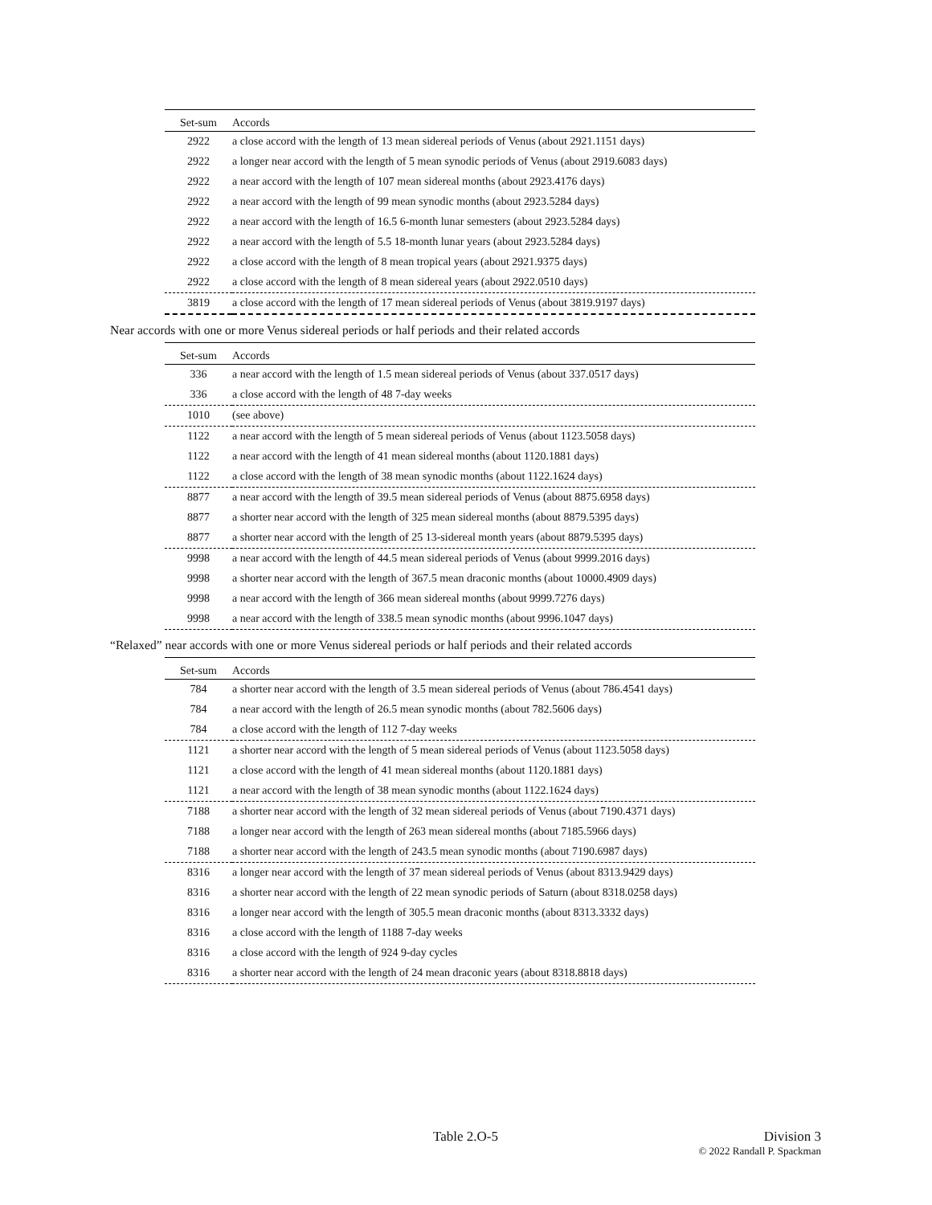| Set-sum | Accords |
| --- | --- |
| 2922 | a close accord with the length of 13 mean sidereal periods of Venus (about 2921.1151 days) |
| 2922 | a longer near accord with the length of 5 mean synodic periods of Venus (about 2919.6083 days) |
| 2922 | a near accord with the length of 107 mean sidereal months (about 2923.4176 days) |
| 2922 | a near accord with the length of 99 mean synodic months (about 2923.5284 days) |
| 2922 | a near accord with the length of 16.5 6-month lunar semesters (about 2923.5284 days) |
| 2922 | a near accord with the length of 5.5 18-month lunar years (about 2923.5284 days) |
| 2922 | a close accord with the length of 8 mean tropical years (about 2921.9375 days) |
| 2922 | a close accord with the length of 8 mean sidereal years (about 2922.0510 days) |
| 3819 | a close accord with the length of 17 mean sidereal periods of Venus (about 3819.9197 days) |
Near accords with one or more Venus sidereal periods or half periods and their related accords
| Set-sum | Accords |
| --- | --- |
| 336 | a near accord with the length of 1.5 mean sidereal periods of Venus (about 337.0517 days) |
| 336 | a close accord with the length of 48 7-day weeks |
| 1010 | (see above) |
| 1122 | a near accord with the length of 5 mean sidereal periods of Venus (about 1123.5058 days) |
| 1122 | a near accord with the length of 41 mean sidereal months (about 1120.1881 days) |
| 1122 | a close accord with the length of 38 mean synodic months (about 1122.1624 days) |
| 8877 | a near accord with the length of 39.5 mean sidereal periods of Venus (about 8875.6958 days) |
| 8877 | a shorter near accord with the length of 325 mean sidereal months (about 8879.5395 days) |
| 8877 | a shorter near accord with the length of 25 13-sidereal month years (about 8879.5395 days) |
| 9998 | a near accord with the length of 44.5 mean sidereal periods of Venus (about 9999.2016 days) |
| 9998 | a shorter near accord with the length of 367.5 mean draconic months (about 10000.4909 days) |
| 9998 | a near accord with the length of 366 mean sidereal months (about 9999.7276 days) |
| 9998 | a near accord with the length of 338.5 mean synodic months (about 9996.1047 days) |
“Relaxed” near accords with one or more Venus sidereal periods or half periods and their related accords
| Set-sum | Accords |
| --- | --- |
| 784 | a shorter near accord with the length of 3.5 mean sidereal periods of Venus (about 786.4541 days) |
| 784 | a near accord with the length of 26.5 mean synodic months (about 782.5606 days) |
| 784 | a close accord with the length of 112 7-day weeks |
| 1121 | a shorter near accord with the length of 5 mean sidereal periods of Venus (about 1123.5058 days) |
| 1121 | a close accord with the length of 41 mean sidereal months (about 1120.1881 days) |
| 1121 | a near accord with the length of 38 mean synodic months (about 1122.1624 days) |
| 7188 | a shorter near accord with the length of 32 mean sidereal periods of Venus (about 7190.4371 days) |
| 7188 | a longer near accord with the length of 263 mean sidereal months (about 7185.5966 days) |
| 7188 | a shorter near accord with the length of 243.5 mean synodic months (about 7190.6987 days) |
| 8316 | a longer near accord with the length of 37 mean sidereal periods of Venus (about 8313.9429 days) |
| 8316 | a shorter near accord with the length of 22 mean synodic periods of Saturn (about 8318.0258 days) |
| 8316 | a longer near accord with the length of 305.5 mean draconic months (about 8313.3332 days) |
| 8316 | a close accord with the length of 1188 7-day weeks |
| 8316 | a close accord with the length of 924 9-day cycles |
| 8316 | a shorter near accord with the length of 24 mean draconic years (about 8318.8818 days) |
Table 2.O-5 Division 3
© 2022 Randall P. Spackman